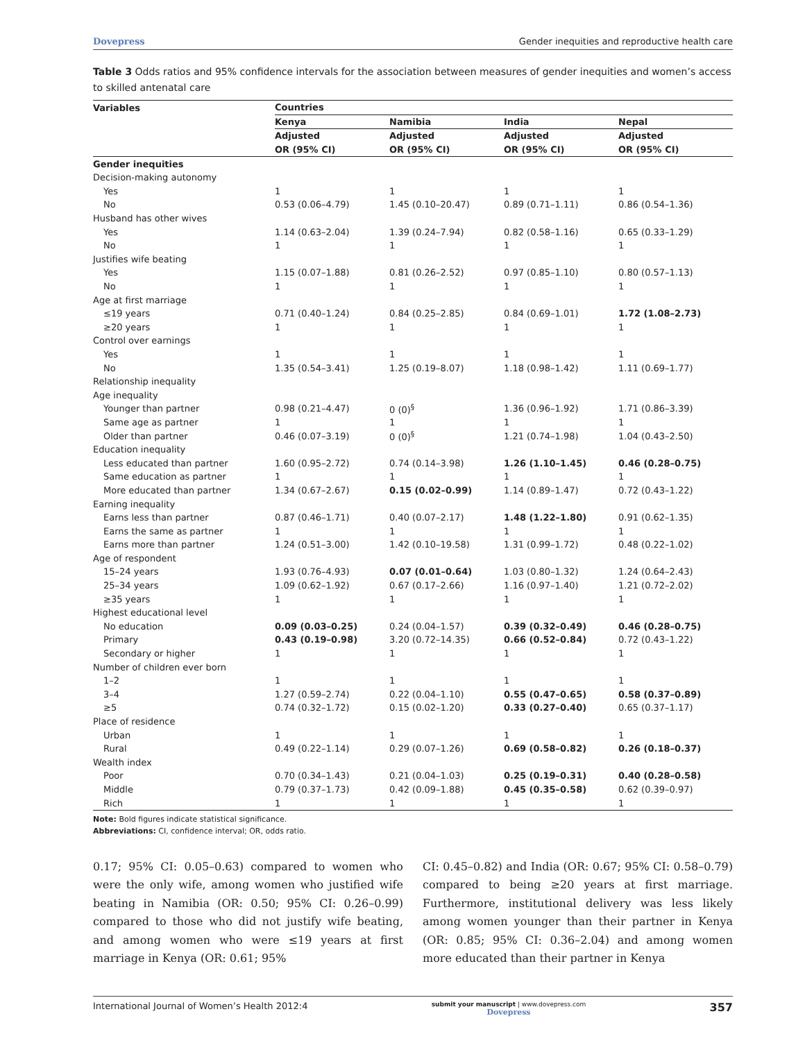Dovepress Gender inequities and reproductive health care
Table 3 Odds ratios and 95% confidence intervals for the association between measures of gender inequities and women’s access to skilled antenatal care
| Variables | Countries | | | |
| --- | --- | --- | --- | --- |
| | Kenya | Namibia | India | Nepal |
| | Adjusted | Adjusted | Adjusted | Adjusted |
| | OR (95% CI) | OR (95% CI) | OR (95% CI) | OR (95% CI) |
| Gender inequities | | | | |
| Decision-making autonomy | | | | |
| Yes | 1 | 1 | 1 | 1 |
| No | 0.53 (0.06–4.79) | 1.45 (0.10–20.47) | 0.89 (0.71–1.11) | 0.86 (0.54–1.36) |
| Husband has other wives | | | | |
| Yes | 1.14 (0.63–2.04) | 1.39 (0.24–7.94) | 0.82 (0.58–1.16) | 0.65 (0.33–1.29) |
| No | 1 | 1 | 1 | 1 |
| Justifies wife beating | | | | |
| Yes | 1.15 (0.07–1.88) | 0.81 (0.26–2.52) | 0.97 (0.85–1.10) | 0.80 (0.57–1.13) |
| No | 1 | 1 | 1 | 1 |
| Age at first marriage | | | | |
| ≤19 years | 0.71 (0.40–1.24) | 0.84 (0.25–2.85) | 0.84 (0.69–1.01) | 1.72 (1.08–2.73) |
| ≥20 years | 1 | 1 | 1 | 1 |
| Control over earnings | | | | |
| Yes | 1 | 1 | 1 | 1 |
| No | 1.35 (0.54–3.41) | 1.25 (0.19–8.07) | 1.18 (0.98–1.42) | 1.11 (0.69–1.77) |
| Relationship inequality | | | | |
| Age inequality | | | | |
| Younger than partner | 0.98 (0.21–4.47) | 0 (0)<sup>§</sup> | 1.36 (0.96–1.92) | 1.71 (0.86–3.39) |
| Same age as partner | 1 | 1 | 1 | 1 |
| Older than partner | 0.46 (0.07–3.19) | 0 (0)<sup>§</sup> | 1.21 (0.74–1.98) | 1.04 (0.43–2.50) |
| Education inequality | | | | |
| Less educated than partner | 1.60 (0.95–2.72) | 0.74 (0.14–3.98) | 1.26 (1.10–1.45) | 0.46 (0.28–0.75) |
| Same education as partner | 1 | 1 | 1 | 1 |
| More educated than partner | 1.34 (0.67–2.67) | 0.15 (0.02–0.99) | 1.14 (0.89–1.47) | 0.72 (0.43–1.22) |
| Earning inequality | | | | |
| Earns less than partner | 0.87 (0.46–1.71) | 0.40 (0.07–2.17) | 1.48 (1.22–1.80) | 0.91 (0.62–1.35) |
| Earns the same as partner | 1 | 1 | 1 | 1 |
| Earns more than partner | 1.24 (0.51–3.00) | 1.42 (0.10–19.58) | 1.31 (0.99–1.72) | 0.48 (0.22–1.02) |
| Age of respondent | | | | |
| 15–24 years | 1.93 (0.76–4.93) | 0.07 (0.01–0.64) | 1.03 (0.80–1.32) | 1.24 (0.64–2.43) |
| 25–34 years | 1.09 (0.62–1.92) | 0.67 (0.17–2.66) | 1.16 (0.97–1.40) | 1.21 (0.72–2.02) |
| ≥35 years | 1 | 1 | 1 | 1 |
| Highest educational level | | | | |
| No education | 0.09 (0.03–0.25) | 0.24 (0.04–1.57) | 0.39 (0.32–0.49) | 0.46 (0.28–0.75) |
| Primary | 0.43 (0.19–0.98) | 3.20 (0.72–14.35) | 0.66 (0.52–0.84) | 0.72 (0.43–1.22) |
| Secondary or higher | 1 | 1 | 1 | 1 |
| Number of children ever born | | | | |
| 1–2 | 1 | 1 | 1 | 1 |
| 3–4 | 1.27 (0.59–2.74) | 0.22 (0.04–1.10) | 0.55 (0.47–0.65) | 0.58 (0.37–0.89) |
| ≥5 | 0.74 (0.32–1.72) | 0.15 (0.02–1.20) | 0.33 (0.27–0.40) | 0.65 (0.37–1.17) |
| Place of residence | | | | |
| Urban | 1 | 1 | 1 | 1 |
| Rural | 0.49 (0.22–1.14) | 0.29 (0.07–1.26) | 0.69 (0.58–0.82) | 0.26 (0.18–0.37) |
| Wealth index | | | | |
| Poor | 0.70 (0.34–1.43) | 0.21 (0.04–1.03) | 0.25 (0.19–0.31) | 0.40 (0.28–0.58) |
| Middle | 0.79 (0.37–1.73) | 0.42 (0.09–1.88) | 0.45 (0.35–0.58) | 0.62 (0.39–0.97) |
| Rich | 1 | 1 | 1 | 1 |
Note: Bold figures indicate statistical significance.
Abbreviations: CI, confidence interval; OR, odds ratio.
0.17; 95% CI: 0.05–0.63) compared to women who were the only wife, among women who justified wife beating in Namibia (OR: 0.50; 95% CI: 0.26–0.99) compared to those who did not justify wife beating, and among women who were ≤19 years at first marriage in Kenya (OR: 0.61; 95%
CI: 0.45–0.82) and India (OR: 0.67; 95% CI: 0.58–0.79) compared to being ≥20 years at first marriage. Furthermore, institutional delivery was less likely among women younger than their partner in Kenya (OR: 0.85; 95% CI: 0.36–2.04) and among women more educated than their partner in Kenya
International Journal of Women’s Health 2012:4 submit your manuscript | www.dovepress.com
Dovepress 357